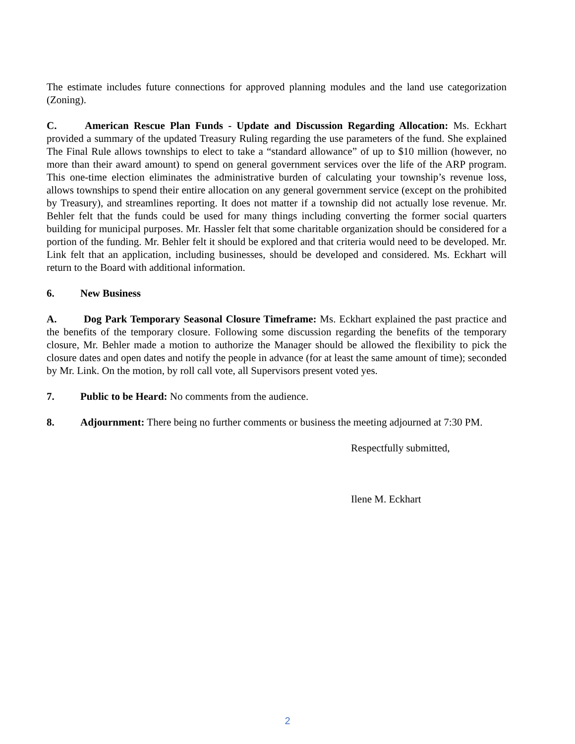The estimate includes future connections for approved planning modules and the land use categorization (Zoning).
C. American Rescue Plan Funds - Update and Discussion Regarding Allocation: Ms. Eckhart provided a summary of the updated Treasury Ruling regarding the use parameters of the fund. She explained The Final Rule allows townships to elect to take a “standard allowance” of up to $10 million (however, no more than their award amount) to spend on general government services over the life of the ARP program. This one-time election eliminates the administrative burden of calculating your township’s revenue loss, allows townships to spend their entire allocation on any general government service (except on the prohibited by Treasury), and streamlines reporting. It does not matter if a township did not actually lose revenue. Mr. Behler felt that the funds could be used for many things including converting the former social quarters building for municipal purposes. Mr. Hassler felt that some charitable organization should be considered for a portion of the funding. Mr. Behler felt it should be explored and that criteria would need to be developed. Mr. Link felt that an application, including businesses, should be developed and considered. Ms. Eckhart will return to the Board with additional information.
6. New Business
A. Dog Park Temporary Seasonal Closure Timeframe: Ms. Eckhart explained the past practice and the benefits of the temporary closure. Following some discussion regarding the benefits of the temporary closure, Mr. Behler made a motion to authorize the Manager should be allowed the flexibility to pick the closure dates and open dates and notify the people in advance (for at least the same amount of time); seconded by Mr. Link. On the motion, by roll call vote, all Supervisors present voted yes.
7. Public to be Heard: No comments from the audience.
8. Adjournment: There being no further comments or business the meeting adjourned at 7:30 PM.
Respectfully submitted,
Ilene M. Eckhart
2